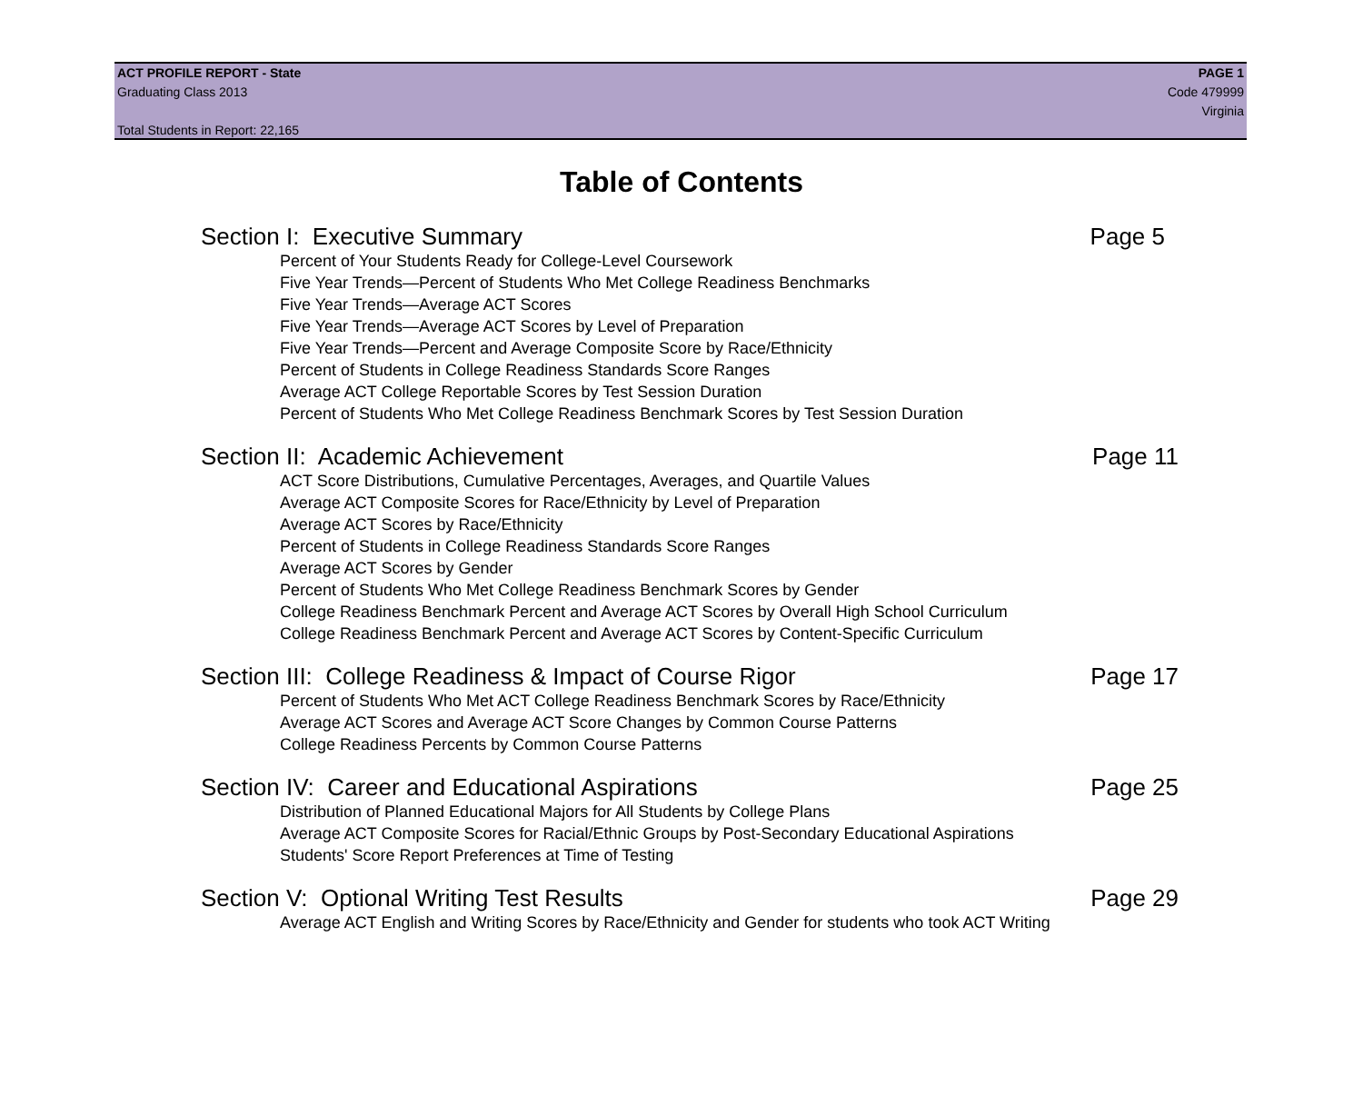ACT PROFILE REPORT - State PAGE 1
Graduating Class 2013 Code 479999
Virginia
Total Students in Report: 22,165
Table of Contents
Section I: Executive Summary Page 5
Percent of Your Students Ready for College-Level Coursework
Five Year Trends—Percent of Students Who Met College Readiness Benchmarks
Five Year Trends—Average ACT Scores
Five Year Trends—Average ACT Scores by Level of Preparation
Five Year Trends—Percent and Average Composite Score by Race/Ethnicity
Percent of Students in College Readiness Standards Score Ranges
Average ACT College Reportable Scores by Test Session Duration
Percent of Students Who Met College Readiness Benchmark Scores by Test Session Duration
Section II: Academic Achievement Page 11
ACT Score Distributions, Cumulative Percentages, Averages, and Quartile Values
Average ACT Composite Scores for Race/Ethnicity by Level of Preparation
Average ACT Scores by Race/Ethnicity
Percent of Students in College Readiness Standards Score Ranges
Average ACT Scores by Gender
Percent of Students Who Met College Readiness Benchmark Scores by Gender
College Readiness Benchmark Percent and Average ACT Scores by Overall High School Curriculum
College Readiness Benchmark Percent and Average ACT Scores by Content-Specific Curriculum
Section III: College Readiness & Impact of Course Rigor Page 17
Percent of Students Who Met ACT College Readiness Benchmark Scores by Race/Ethnicity
Average ACT Scores and Average ACT Score Changes by Common Course Patterns
College Readiness Percents by Common Course Patterns
Section IV: Career and Educational Aspirations Page 25
Distribution of Planned Educational Majors for All Students by College Plans
Average ACT Composite Scores for Racial/Ethnic Groups by Post-Secondary Educational Aspirations
Students' Score Report Preferences at Time of Testing
Section V: Optional Writing Test Results Page 29
Average ACT English and Writing Scores by Race/Ethnicity and Gender for students who took ACT Writing